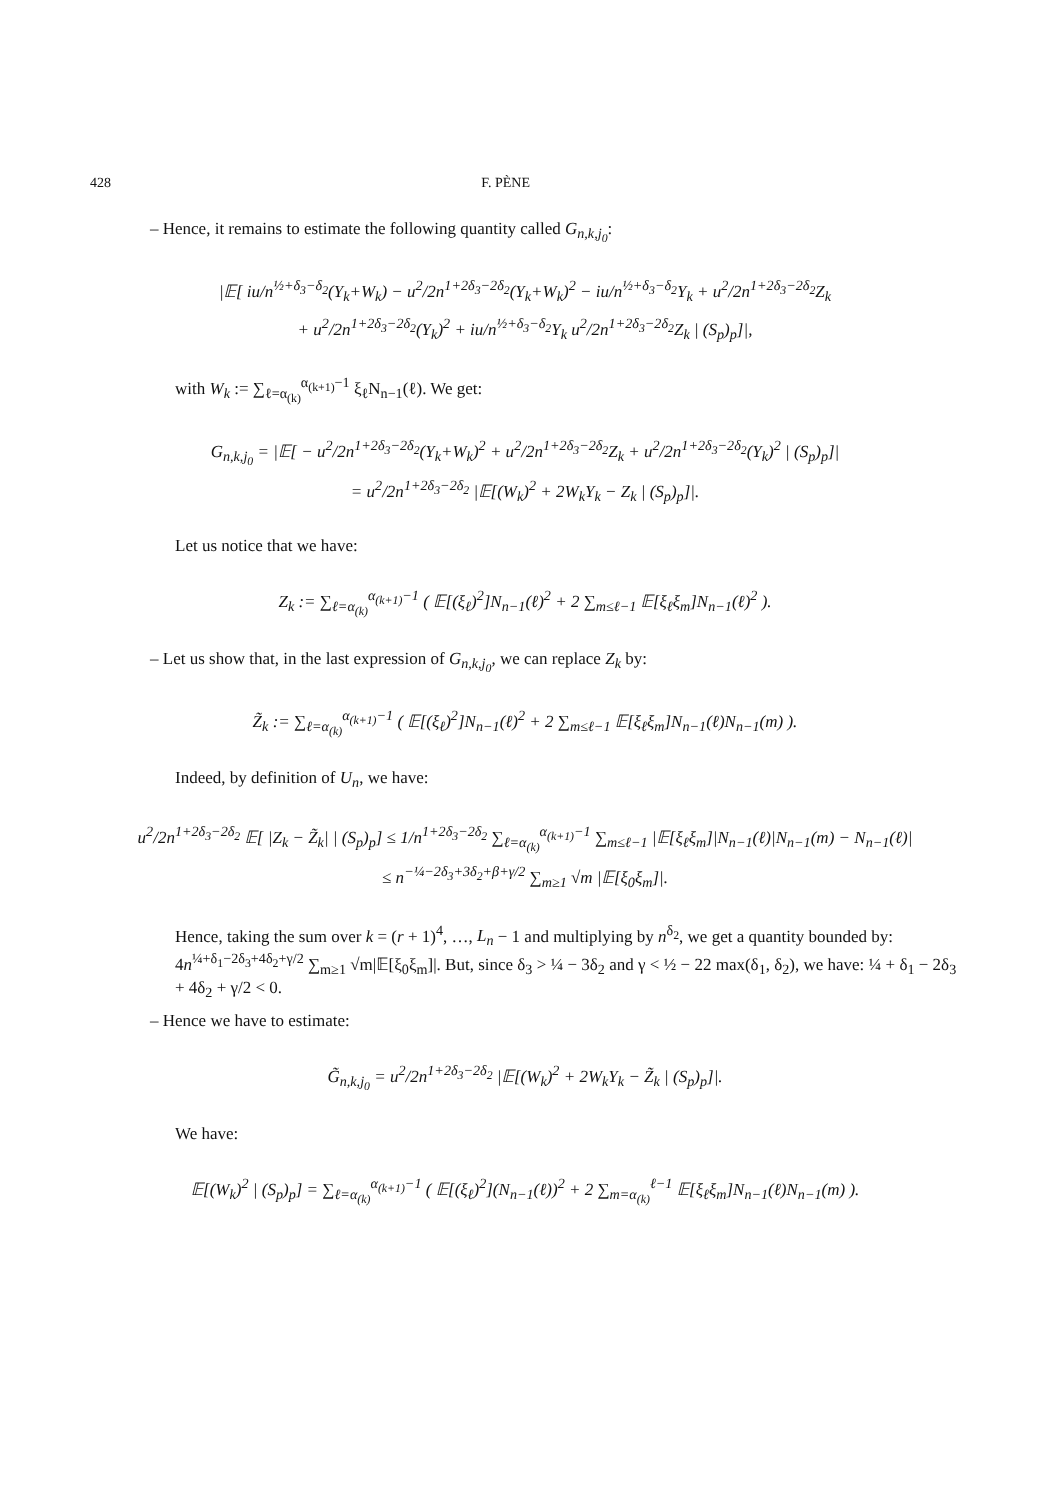428 F. PÈNE
– Hence, it remains to estimate the following quantity called G<sub>n,k,j<sub>0</sub></sub>:
|𝔼[ iu/n<sup>½+δ<sub>3</sub>−δ<sub>2</sub></sup>(Y<sub>k</sub>+W<sub>k</sub>) − u<sup>2</sup>/2n<sup>1+2δ<sub>3</sub>−2δ<sub>2</sub></sup>(Y<sub>k</sub>+W<sub>k</sub>)<sup>2</sup> − iu/n<sup>½+δ<sub>3</sub>−δ<sub>2</sub></sup>Y<sub>k</sub> + u<sup>2</sup>/2n<sup>1+2δ<sub>3</sub>−2δ<sub>2</sub></sup>Z<sub>k</sub>
+ u<sup>2</sup>/2n<sup>1+2δ<sub>3</sub>−2δ<sub>2</sub></sup>(Y<sub>k</sub>)<sup>2</sup> + iu/n<sup>½+δ<sub>3</sub>−δ<sub>2</sub></sup>Y<sub>k</sub> u<sup>2</sup>/2n<sup>1+2δ<sub>3</sub>−2δ<sub>2</sub></sup>Z<sub>k</sub> | (S<sub>p</sub>)<sub>p</sub>]|,
with W<sub>k</sub> := ∑<sub>ℓ=α<sub>(k)</sub></sub><sup>α<sub>(k+1)</sub>−1</sup> ξ<sub>ℓ</sub>N<sub>n−1</sub>(ℓ). We get:
G<sub>n,k,j<sub>0</sub></sub> = |𝔼[ − u<sup>2</sup>/2n<sup>1+2δ<sub>3</sub>−2δ<sub>2</sub></sup>(Y<sub>k</sub>+W<sub>k</sub>)<sup>2</sup> + u<sup>2</sup>/2n<sup>1+2δ<sub>3</sub>−2δ<sub>2</sub></sup>Z<sub>k</sub> + u<sup>2</sup>/2n<sup>1+2δ<sub>3</sub>−2δ<sub>2</sub></sup>(Y<sub>k</sub>)<sup>2</sup> | (S<sub>p</sub>)<sub>p</sub>]|
= u<sup>2</sup>/2n<sup>1+2δ<sub>3</sub>−2δ<sub>2</sub></sup> |𝔼[(W<sub>k</sub>)<sup>2</sup> + 2W<sub>k</sub>Y<sub>k</sub> − Z<sub>k</sub> | (S<sub>p</sub>)<sub>p</sub>]|.
Let us notice that we have:
Z<sub>k</sub> := ∑<sub>ℓ=α<sub>(k)</sub></sub><sup>α<sub>(k+1)</sub>−1</sup> ( 𝔼[(ξ<sub>ℓ</sub>)<sup>2</sup>]N<sub>n−1</sub>(ℓ)<sup>2</sup> + 2 ∑<sub>m≤ℓ−1</sub> 𝔼[ξ<sub>ℓ</sub>ξ<sub>m</sub>]N<sub>n−1</sub>(ℓ)<sup>2</sup> ).
– Let us show that, in the last expression of G<sub>n,k,j<sub>0</sub></sub>, we can replace Z<sub>k</sub> by:
Z̃<sub>k</sub> := ∑<sub>ℓ=α<sub>(k)</sub></sub><sup>α<sub>(k+1)</sub>−1</sup> ( 𝔼[(ξ<sub>ℓ</sub>)<sup>2</sup>]N<sub>n−1</sub>(ℓ)<sup>2</sup> + 2 ∑<sub>m≤ℓ−1</sub> 𝔼[ξ<sub>ℓ</sub>ξ<sub>m</sub>]N<sub>n−1</sub>(ℓ)N<sub>n−1</sub>(m) ).
Indeed, by definition of U<sub>n</sub>, we have:
u<sup>2</sup>/2n<sup>1+2δ<sub>3</sub>−2δ<sub>2</sub></sup> 𝔼[ |Z<sub>k</sub> − Z̃<sub>k</sub>| | (S<sub>p</sub>)<sub>p</sub>] ≤ 1/n<sup>1+2δ<sub>3</sub>−2δ<sub>2</sub></sup> ∑<sub>ℓ=α<sub>(k)</sub></sub><sup>α<sub>(k+1)</sub>−1</sup> ∑<sub>m≤ℓ−1</sub> |𝔼[ξ<sub>ℓ</sub>ξ<sub>m</sub>]|N<sub>n−1</sub>(ℓ)|N<sub>n−1</sub>(m) − N<sub>n−1</sub>(ℓ)|
≤ n<sup>−¼−2δ<sub>3</sub>+3δ<sub>2</sub>+β+γ/2</sup> ∑<sub>m≥1</sub> √m |𝔼[ξ<sub>0</sub>ξ<sub>m</sub>]|.
Hence, taking the sum over k = (r + 1)<sup>4</sup>, …, L<sub>n</sub> − 1 and multiplying by n<sup>δ<sub>2</sub></sup>, we get a quantity bounded by: 4n<sup>¼+δ<sub>1</sub>−2δ<sub>3</sub>+4δ<sub>2</sub>+γ/2</sup> ∑<sub>m≥1</sub> √m|𝔼[ξ<sub>0</sub>ξ<sub>m</sub>]|. But, since δ<sub>3</sub> > ¼ − 3δ<sub>2</sub> and γ < ½ − 22 max(δ<sub>1</sub>, δ<sub>2</sub>), we have: ¼ + δ<sub>1</sub> − 2δ<sub>3</sub> + 4δ<sub>2</sub> + γ/2 < 0.
– Hence we have to estimate:
G̃<sub>n,k,j<sub>0</sub></sub> = u<sup>2</sup>/2n<sup>1+2δ<sub>3</sub>−2δ<sub>2</sub></sup> |𝔼[(W<sub>k</sub>)<sup>2</sup> + 2W<sub>k</sub>Y<sub>k</sub> − Z̃<sub>k</sub> | (S<sub>p</sub>)<sub>p</sub>]|.
We have:
𝔼[(W<sub>k</sub>)<sup>2</sup> | (S<sub>p</sub>)<sub>p</sub>] = ∑<sub>ℓ=α<sub>(k)</sub></sub><sup>α<sub>(k+1)</sub>−1</sup> ( 𝔼[(ξ<sub>ℓ</sub>)<sup>2</sup>](N<sub>n−1</sub>(ℓ))<sup>2</sup> + 2 ∑<sub>m=α<sub>(k)</sub></sub><sup>ℓ−1</sup> 𝔼[ξ<sub>ℓ</sub>ξ<sub>m</sub>]N<sub>n−1</sub>(ℓ)N<sub>n−1</sub>(m) ).